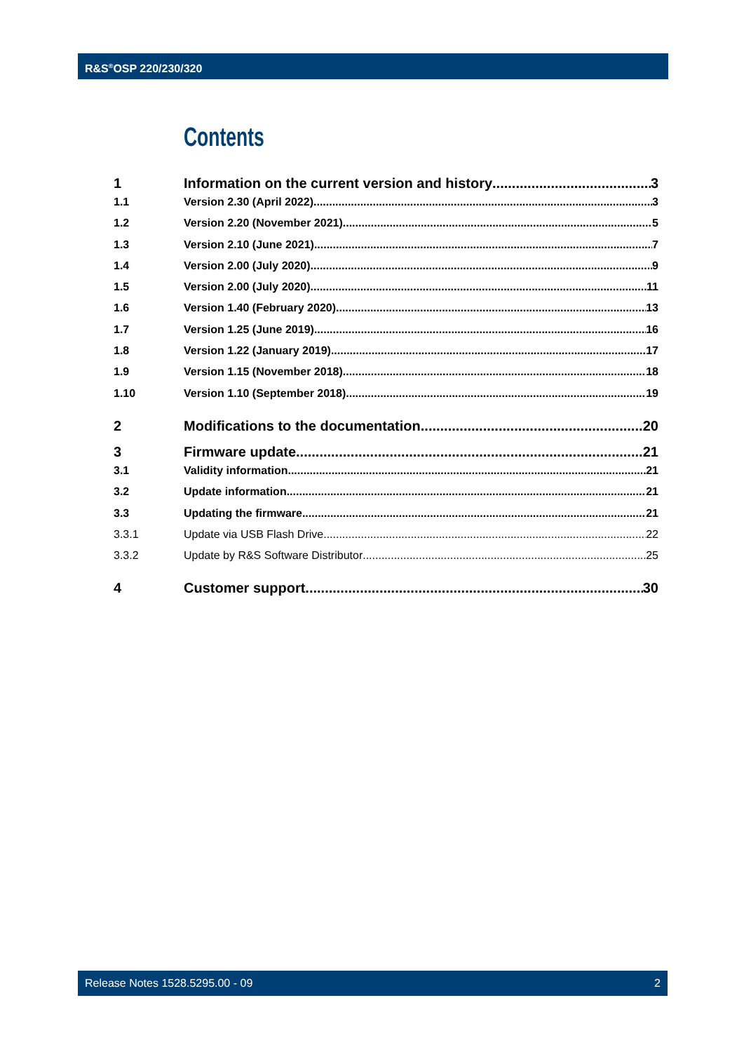R&S<sup>®</sup>OSP 220/230/320
Contents
1 Information on the current version and history 3
1.1 Version 2.30 (April 2022) 3
1.2 Version 2.20 (November 2021) 5
1.3 Version 2.10 (June 2021) 7
1.4 Version 2.00 (July 2020) 9
1.5 Version 2.00 (July 2020) 11
1.6 Version 1.40 (February 2020) 13
1.7 Version 1.25 (June 2019) 16
1.8 Version 1.22 (January 2019) 17
1.9 Version 1.15 (November 2018) 18
1.10 Version 1.10 (September 2018) 19
2 Modifications to the documentation 20
3 Firmware update 21
3.1 Validity information 21
3.2 Update information 21
3.3 Updating the firmware 21
3.3.1 Update via USB Flash Drive 22
3.3.2 Update by R&S Software Distributor 25
4 Customer support 30
Release Notes 1528.5295.00 - 09 2